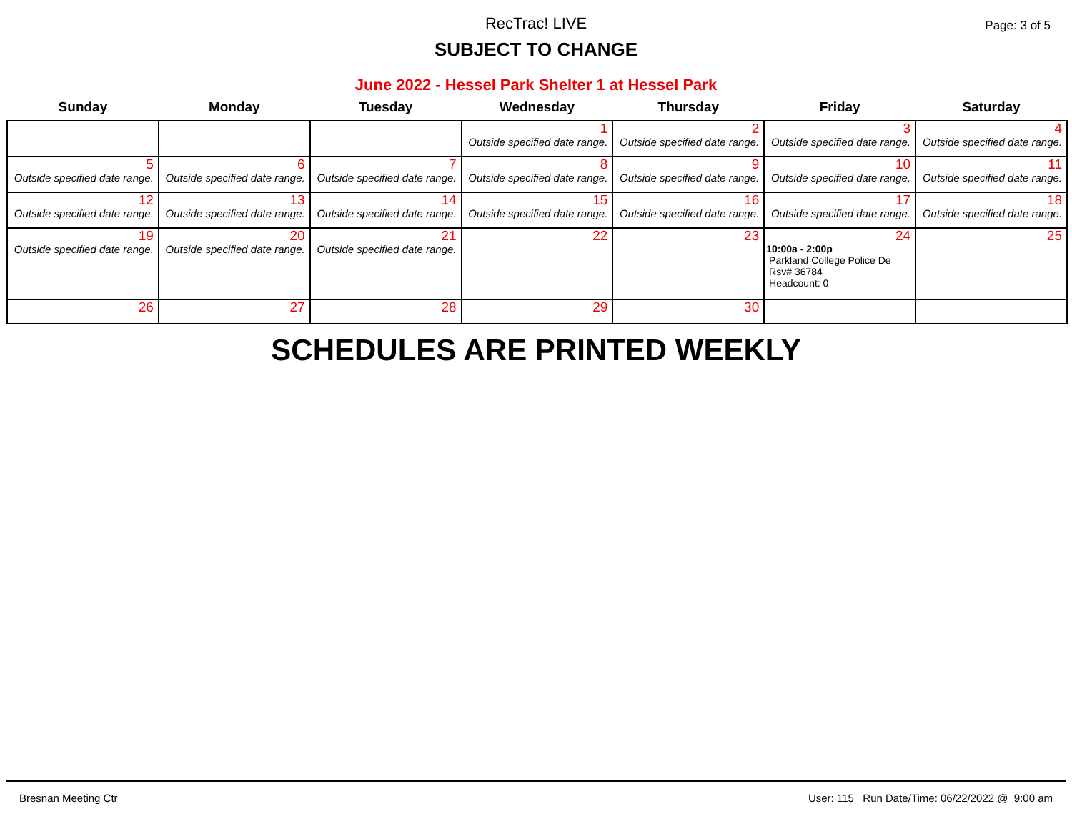RecTrac! LIVE
Page: 3 of 5
SUBJECT TO CHANGE
June 2022 - Hessel Park Shelter 1 at Hessel Park
| Sunday | Monday | Tuesday | Wednesday | Thursday | Friday | Saturday |
| --- | --- | --- | --- | --- | --- | --- |
| | | | 1 Outside specified date range. | 2 Outside specified date range. | 3 Outside specified date range. | 4 Outside specified date range. |
| 5 Outside specified date range. | 6 Outside specified date range. | 7 Outside specified date range. | 8 Outside specified date range. | 9 Outside specified date range. | 10 Outside specified date range. | 11 Outside specified date range. |
| 12 Outside specified date range. | 13 Outside specified date range. | 14 Outside specified date range. | 15 Outside specified date range. | 16 Outside specified date range. | 17 Outside specified date range. | 18 Outside specified date range. |
| 19 Outside specified date range. | 20 Outside specified date range. | 21 Outside specified date range. | 22 | 23 | 24 10:00a - 2:00p Parkland College Police De Rsv# 36784 Headcount: 0 | 25 |
| 26 | 27 | 28 | 29 | 30 | | |
SCHEDULES ARE PRINTED WEEKLY
Bresnan Meeting Ctr User: 115 Run Date/Time: 06/22/2022 @ 9:00 am